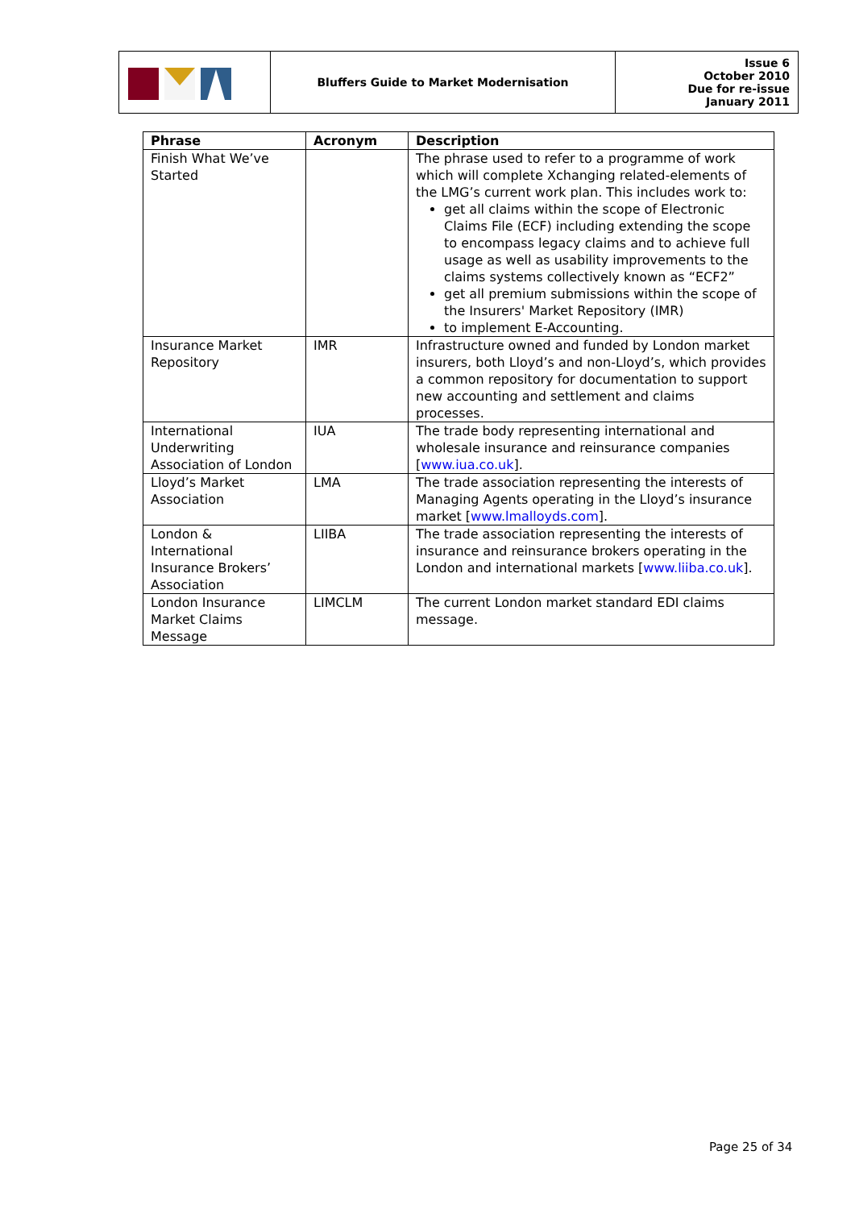| | Bluffers Guide to Market Modernisation | Issue 6 October 2010 Due for re-issue January 2011 |
| Phrase | Acronym | Description |
| --- | --- | --- |
| Finish What We’ve Started | | The phrase used to refer to a programme of work which will complete Xchanging related-elements of the LMG’s current work plan. This includes work to: get all claims within the scope of Electronic Claims File (ECF) including extending the scope to encompass legacy claims and to achieve full usage as well as usability improvements to the claims systems collectively known as “ECF2” get all premium submissions within the scope of the Insurers' Market Repository (IMR) to implement E-Accounting. |
| Insurance Market Repository | IMR | Infrastructure owned and funded by London market insurers, both Lloyd’s and non-Lloyd’s, which provides a common repository for documentation to support new accounting and settlement and claims processes. |
| International Underwriting Association of London | IUA | The trade body representing international and wholesale insurance and reinsurance companies [ www.iua.co.uk ]. |
| Lloyd’s Market Association | LMA | The trade association representing the interests of Managing Agents operating in the Lloyd’s insurance market [ www.lmalloyds.com ]. |
| London & International Insurance Brokers’ Association | LIIBA | The trade association representing the interests of insurance and reinsurance brokers operating in the London and international markets [ www.liiba.co.uk ]. |
| London Insurance Market Claims Message | LIMCLM | The current London market standard EDI claims message. |
Page 25 of 34